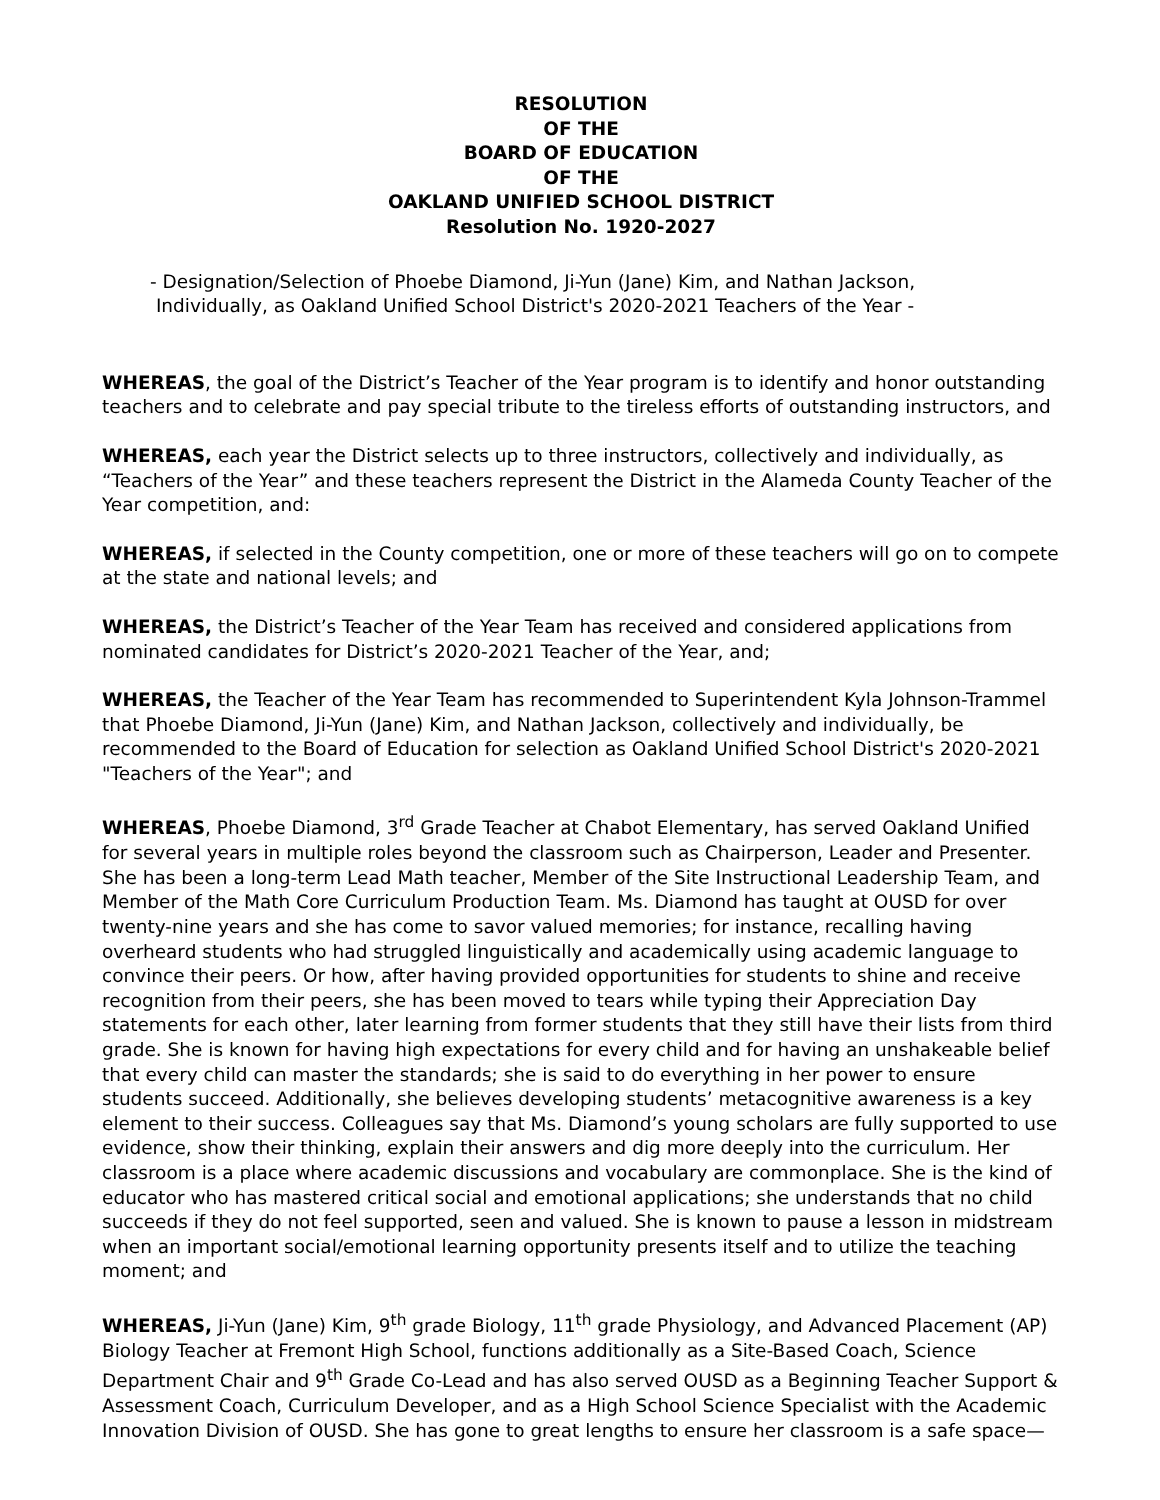RESOLUTION
OF THE
BOARD OF EDUCATION
OF THE
OAKLAND UNIFIED SCHOOL DISTRICT
Resolution No. 1920-2027
- Designation/Selection of Phoebe Diamond, Ji-Yun (Jane) Kim, and Nathan Jackson,
Individually, as Oakland Unified School District's 2020-2021 Teachers of the Year -
WHEREAS, the goal of the District’s Teacher of the Year program is to identify and honor outstanding teachers and to celebrate and pay special tribute to the tireless efforts of outstanding instructors, and
WHEREAS, each year the District selects up to three instructors, collectively and individually, as “Teachers of the Year” and these teachers represent the District in the Alameda County Teacher of the Year competition, and:
WHEREAS, if selected in the County competition, one or more of these teachers will go on to compete at the state and national levels; and
WHEREAS, the District’s Teacher of the Year Team has received and considered applications from nominated candidates for District’s 2020-2021 Teacher of the Year, and;
WHEREAS, the Teacher of the Year Team has recommended to Superintendent Kyla Johnson-Trammel that Phoebe Diamond, Ji-Yun (Jane) Kim, and Nathan Jackson, collectively and individually, be recommended to the Board of Education for selection as Oakland Unified School District's 2020-2021 "Teachers of the Year"; and
WHEREAS, Phoebe Diamond, 3<sup>rd</sup> Grade Teacher at Chabot Elementary, has served Oakland Unified for several years in multiple roles beyond the classroom such as Chairperson, Leader and Presenter. She has been a long-term Lead Math teacher, Member of the Site Instructional Leadership Team, and Member of the Math Core Curriculum Production Team. Ms. Diamond has taught at OUSD for over twenty-nine years and she has come to savor valued memories; for instance, recalling having overheard students who had struggled linguistically and academically using academic language to convince their peers. Or how, after having provided opportunities for students to shine and receive recognition from their peers, she has been moved to tears while typing their Appreciation Day statements for each other, later learning from former students that they still have their lists from third grade. She is known for having high expectations for every child and for having an unshakeable belief that every child can master the standards; she is said to do everything in her power to ensure students succeed. Additionally, she believes developing students’ metacognitive awareness is a key element to their success. Colleagues say that Ms. Diamond’s young scholars are fully supported to use evidence, show their thinking, explain their answers and dig more deeply into the curriculum. Her classroom is a place where academic discussions and vocabulary are commonplace. She is the kind of educator who has mastered critical social and emotional applications; she understands that no child succeeds if they do not feel supported, seen and valued. She is known to pause a lesson in midstream when an important social/emotional learning opportunity presents itself and to utilize the teaching moment; and
WHEREAS, Ji-Yun (Jane) Kim, 9<sup>th</sup> grade Biology, 11<sup>th</sup> grade Physiology, and Advanced Placement (AP) Biology Teacher at Fremont High School, functions additionally as a Site-Based Coach, Science Department Chair and 9<sup>th</sup> Grade Co-Lead and has also served OUSD as a Beginning Teacher Support & Assessment Coach, Curriculum Developer, and as a High School Science Specialist with the Academic Innovation Division of OUSD. She has gone to great lengths to ensure her classroom is a safe space—